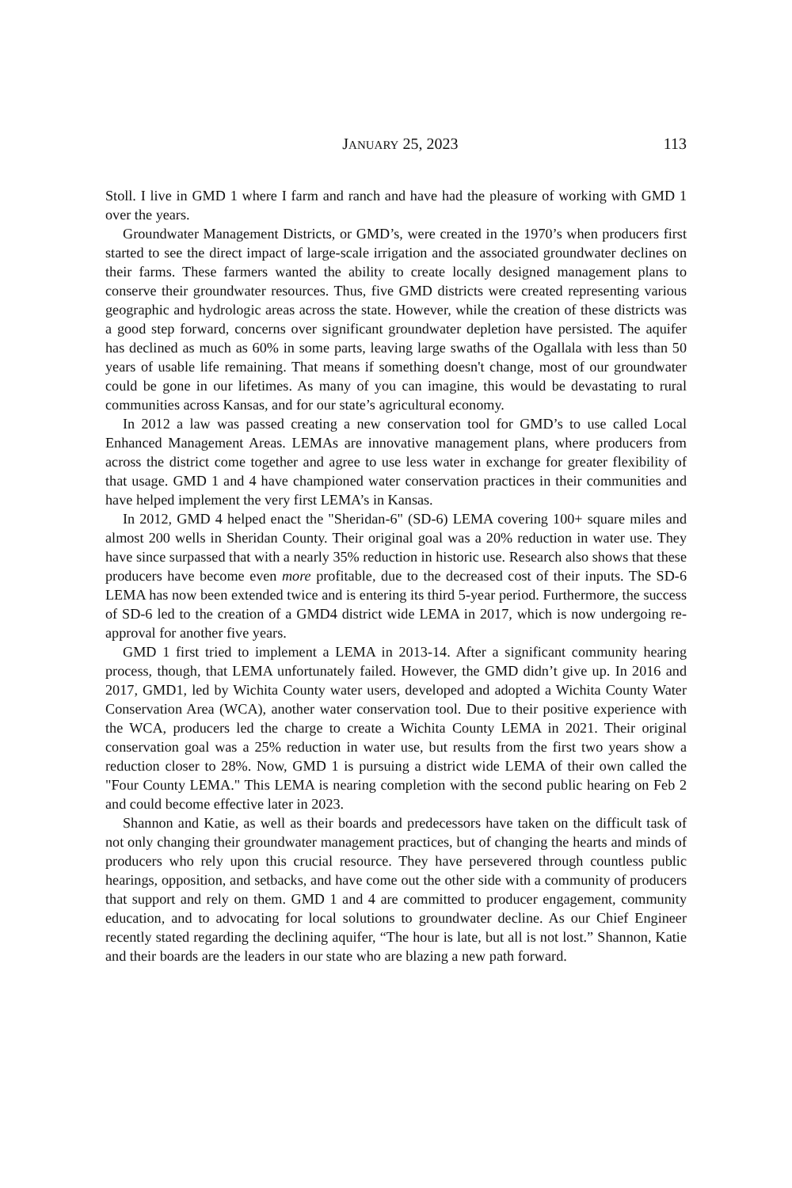JANUARY 25, 2023 113
Stoll. I live in GMD 1 where I farm and ranch and have had the pleasure of working with GMD 1 over the years.
Groundwater Management Districts, or GMD’s, were created in the 1970’s when producers first started to see the direct impact of large-scale irrigation and the associated groundwater declines on their farms. These farmers wanted the ability to create locally designed management plans to conserve their groundwater resources. Thus, five GMD districts were created representing various geographic and hydrologic areas across the state. However, while the creation of these districts was a good step forward, concerns over significant groundwater depletion have persisted. The aquifer has declined as much as 60% in some parts, leaving large swaths of the Ogallala with less than 50 years of usable life remaining. That means if something doesn't change, most of our groundwater could be gone in our lifetimes. As many of you can imagine, this would be devastating to rural communities across Kansas, and for our state’s agricultural economy.
In 2012 a law was passed creating a new conservation tool for GMD’s to use called Local Enhanced Management Areas. LEMAs are innovative management plans, where producers from across the district come together and agree to use less water in exchange for greater flexibility of that usage. GMD 1 and 4 have championed water conservation practices in their communities and have helped implement the very first LEMA’s in Kansas.
In 2012, GMD 4 helped enact the "Sheridan-6" (SD-6) LEMA covering 100+ square miles and almost 200 wells in Sheridan County. Their original goal was a 20% reduction in water use. They have since surpassed that with a nearly 35% reduction in historic use. Research also shows that these producers have become even more profitable, due to the decreased cost of their inputs. The SD-6 LEMA has now been extended twice and is entering its third 5-year period. Furthermore, the success of SD-6 led to the creation of a GMD4 district wide LEMA in 2017, which is now undergoing re-approval for another five years.
GMD 1 first tried to implement a LEMA in 2013-14. After a significant community hearing process, though, that LEMA unfortunately failed. However, the GMD didn’t give up. In 2016 and 2017, GMD1, led by Wichita County water users, developed and adopted a Wichita County Water Conservation Area (WCA), another water conservation tool. Due to their positive experience with the WCA, producers led the charge to create a Wichita County LEMA in 2021. Their original conservation goal was a 25% reduction in water use, but results from the first two years show a reduction closer to 28%. Now, GMD 1 is pursuing a district wide LEMA of their own called the "Four County LEMA." This LEMA is nearing completion with the second public hearing on Feb 2 and could become effective later in 2023.
Shannon and Katie, as well as their boards and predecessors have taken on the difficult task of not only changing their groundwater management practices, but of changing the hearts and minds of producers who rely upon this crucial resource. They have persevered through countless public hearings, opposition, and setbacks, and have come out the other side with a community of producers that support and rely on them. GMD 1 and 4 are committed to producer engagement, community education, and to advocating for local solutions to groundwater decline. As our Chief Engineer recently stated regarding the declining aquifer, “The hour is late, but all is not lost.” Shannon, Katie and their boards are the leaders in our state who are blazing a new path forward.